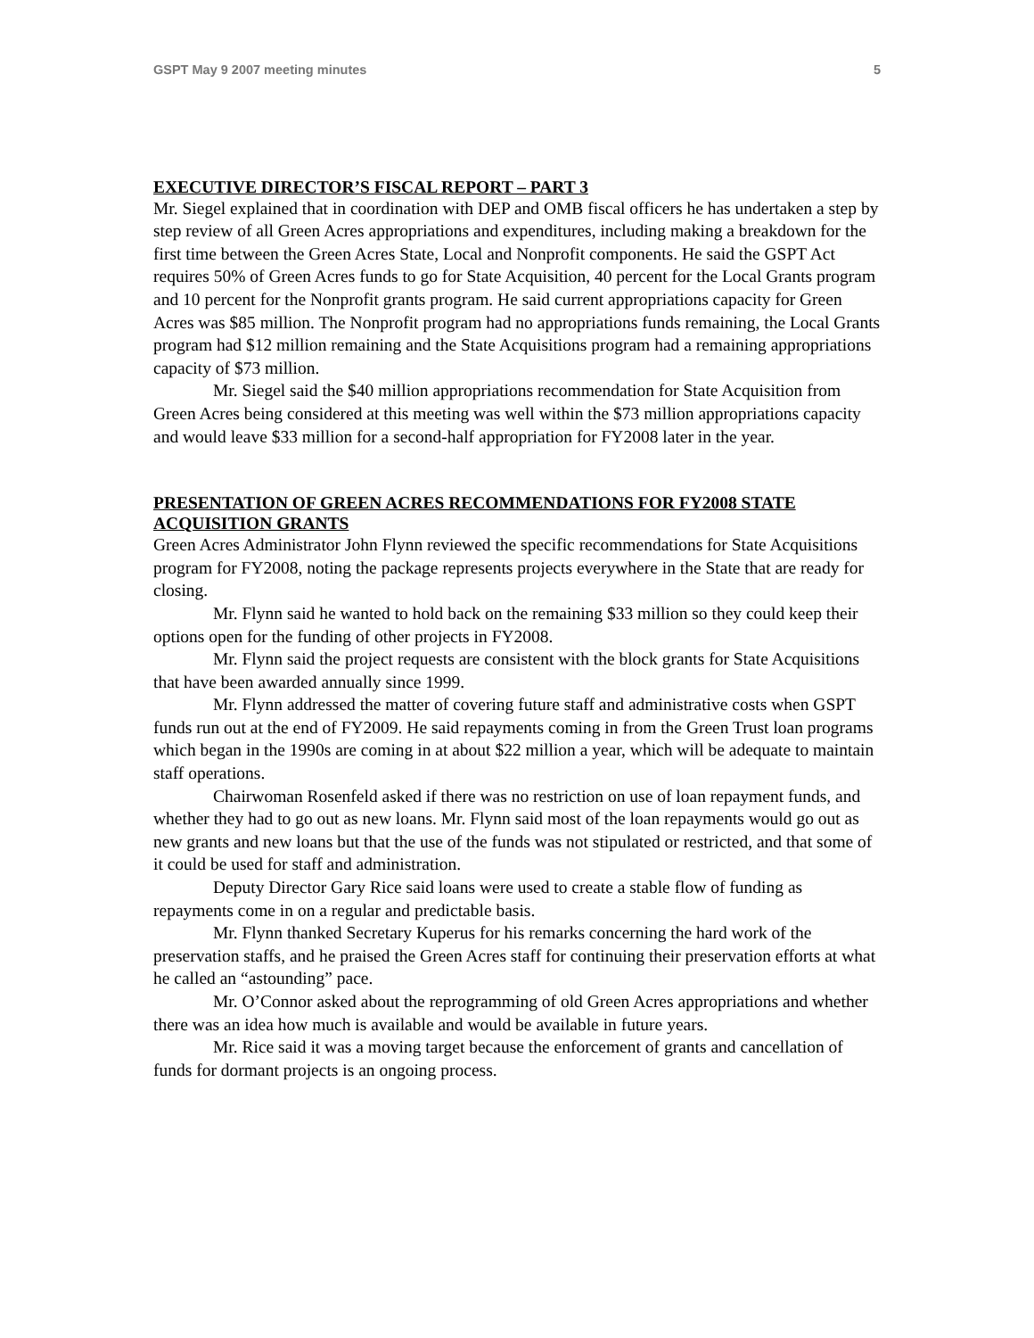GSPT May 9 2007 meeting minutes 5
EXECUTIVE DIRECTOR’S FISCAL REPORT – PART 3
Mr. Siegel explained that in coordination with DEP and OMB fiscal officers he has undertaken a step by step review of all Green Acres appropriations and expenditures, including making a breakdown for the first time between the Green Acres State, Local and Nonprofit components. He said the GSPT Act requires 50% of Green Acres funds to go for State Acquisition, 40 percent for the Local Grants program and 10 percent for the Nonprofit grants program. He said current appropriations capacity for Green Acres was $85 million. The Nonprofit program had no appropriations funds remaining, the Local Grants program had $12 million remaining and the State Acquisitions program had a remaining appropriations capacity of $73 million.
Mr. Siegel said the $40 million appropriations recommendation for State Acquisition from Green Acres being considered at this meeting was well within the $73 million appropriations capacity and would leave $33 million for a second-half appropriation for FY2008 later in the year.
PRESENTATION OF GREEN ACRES RECOMMENDATIONS FOR FY2008 STATE ACQUISITION GRANTS
Green Acres Administrator John Flynn reviewed the specific recommendations for State Acquisitions program for FY2008, noting the package represents projects everywhere in the State that are ready for closing.
Mr. Flynn said he wanted to hold back on the remaining $33 million so they could keep their options open for the funding of other projects in FY2008.
Mr. Flynn said the project requests are consistent with the block grants for State Acquisitions that have been awarded annually since 1999.
Mr. Flynn addressed the matter of covering future staff and administrative costs when GSPT funds run out at the end of FY2009. He said repayments coming in from the Green Trust loan programs which began in the 1990s are coming in at about $22 million a year, which will be adequate to maintain staff operations.
Chairwoman Rosenfeld asked if there was no restriction on use of loan repayment funds, and whether they had to go out as new loans. Mr. Flynn said most of the loan repayments would go out as new grants and new loans but that the use of the funds was not stipulated or restricted, and that some of it could be used for staff and administration.
Deputy Director Gary Rice said loans were used to create a stable flow of funding as repayments come in on a regular and predictable basis.
Mr. Flynn thanked Secretary Kuperus for his remarks concerning the hard work of the preservation staffs, and he praised the Green Acres staff for continuing their preservation efforts at what he called an “astounding” pace.
Mr. O’Connor asked about the reprogramming of old Green Acres appropriations and whether there was an idea how much is available and would be available in future years.
Mr. Rice said it was a moving target because the enforcement of grants and cancellation of funds for dormant projects is an ongoing process.